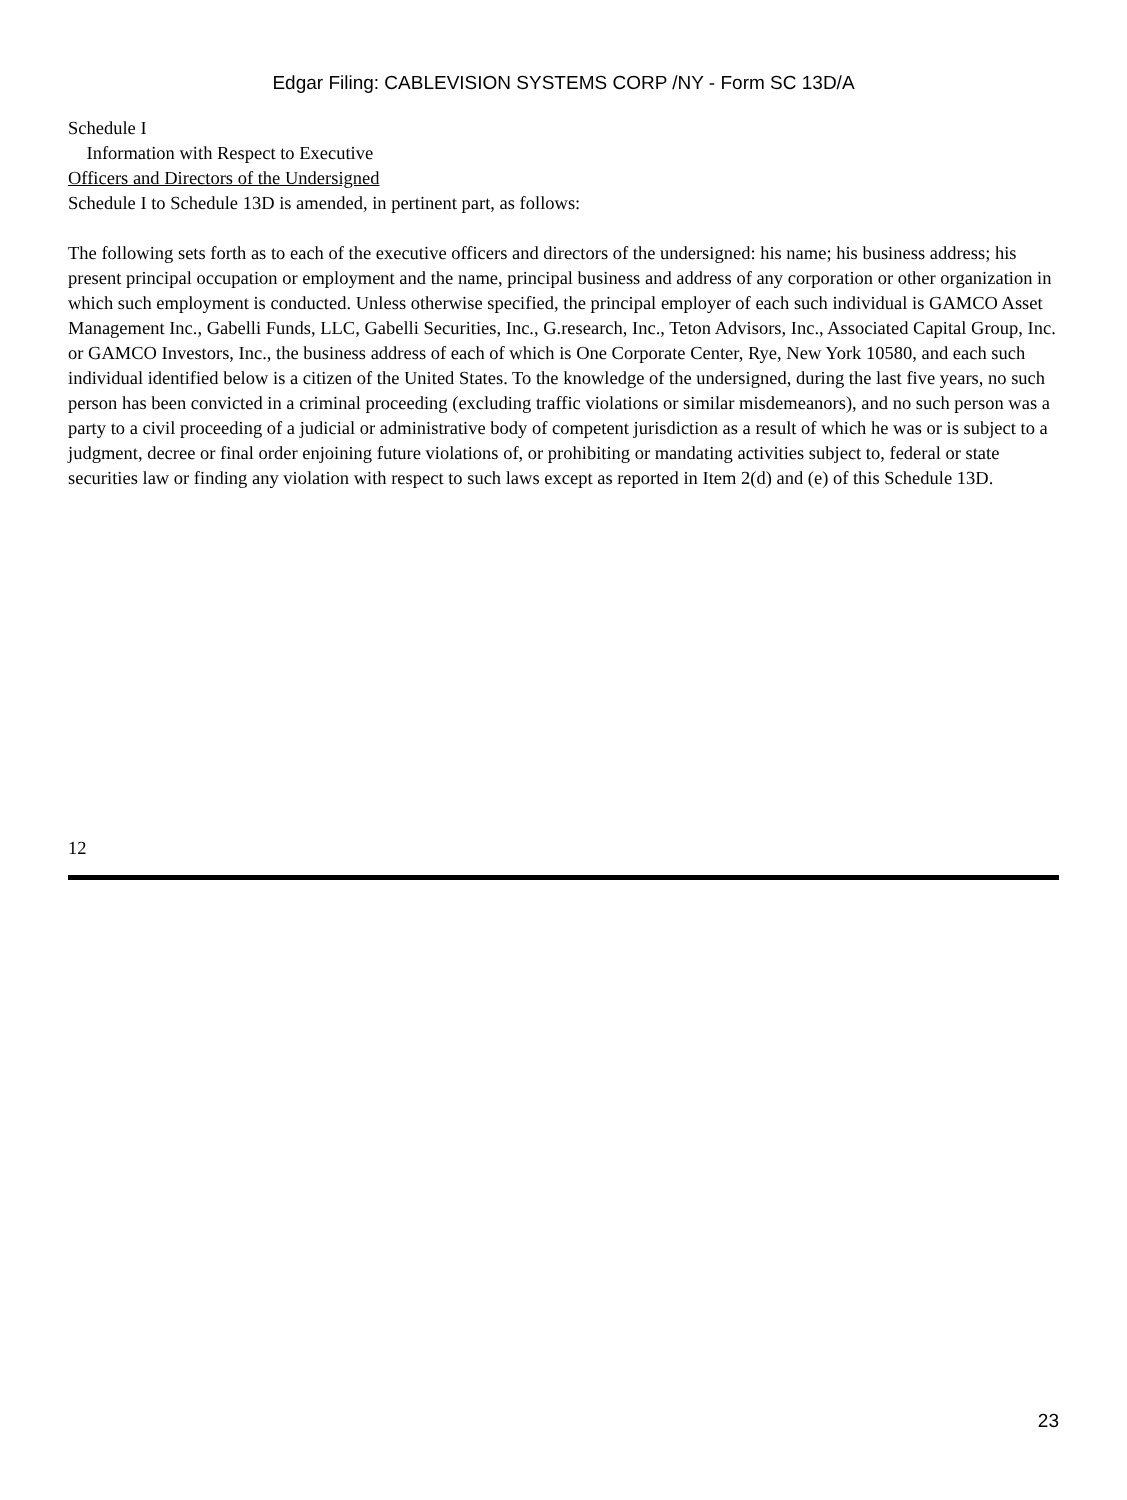Edgar Filing: CABLEVISION SYSTEMS CORP /NY - Form SC 13D/A
Schedule I
Information with Respect to Executive
Officers and Directors of the Undersigned
Schedule I to Schedule 13D is amended, in pertinent part, as follows:
The following sets forth as to each of the executive officers and directors of the undersigned: his name; his business address; his present principal occupation or employment and the name, principal business and address of any corporation or other organization in which such employment is conducted. Unless otherwise specified, the principal employer of each such individual is GAMCO Asset Management Inc., Gabelli Funds, LLC, Gabelli Securities, Inc., G.research, Inc., Teton Advisors, Inc., Associated Capital Group, Inc. or GAMCO Investors, Inc., the business address of each of which is One Corporate Center, Rye, New York 10580, and each such individual identified below is a citizen of the United States. To the knowledge of the undersigned, during the last five years, no such person has been convicted in a criminal proceeding (excluding traffic violations or similar misdemeanors), and no such person was a party to a civil proceeding of a judicial or administrative body of competent jurisdiction as a result of which he was or is subject to a judgment, decree or final order enjoining future violations of, or prohibiting or mandating activities subject to, federal or state securities law or finding any violation with respect to such laws except as reported in Item 2(d) and (e) of this Schedule 13D.
12
23